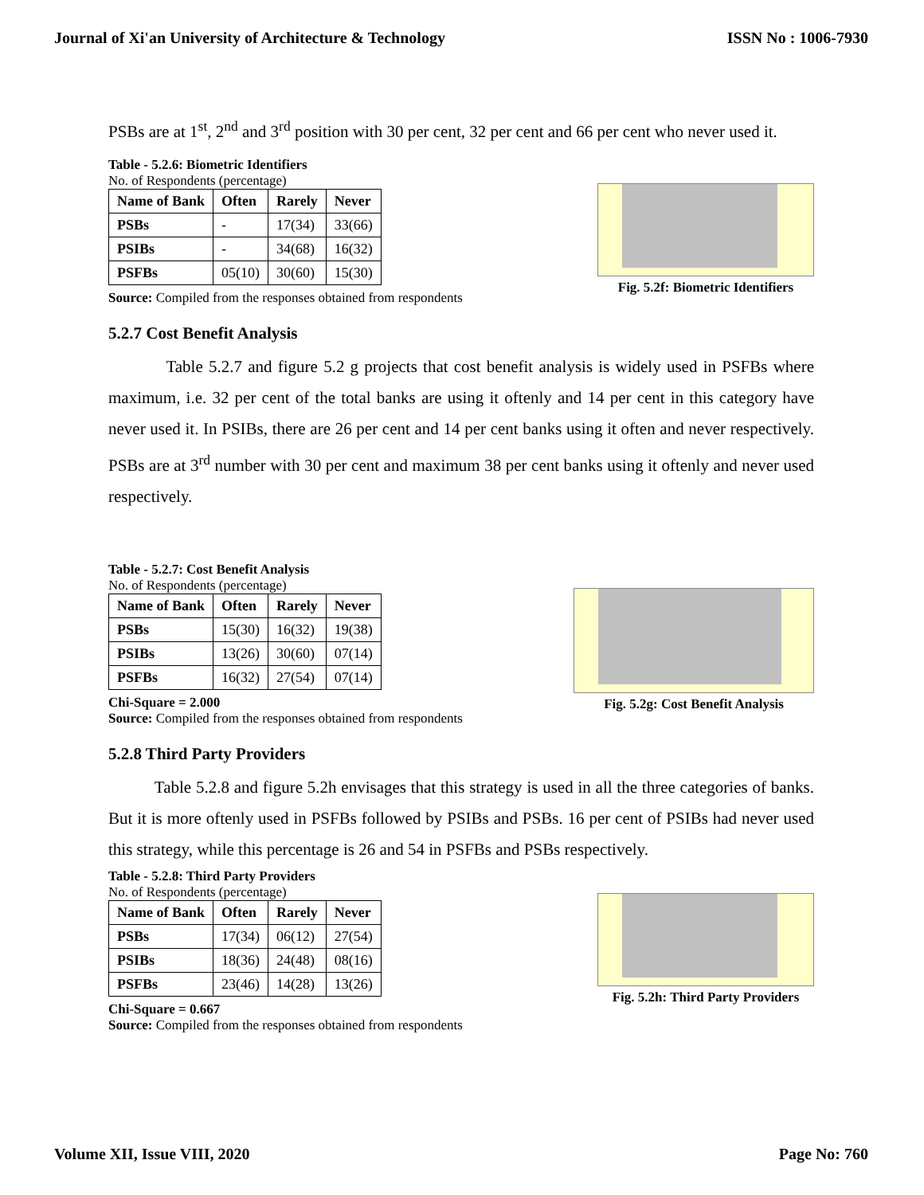Journal of Xi'an University of Architecture & Technology ISSN No : 1006-7930
PSBs are at 1<sup>st</sup>, 2<sup>nd</sup> and 3<sup>rd</sup> position with 30 per cent, 32 per cent and 66 per cent who never used it.
Table - 5.2.6: Biometric Identifiers
No. of Respondents (percentage)
| Name of Bank | Often | Rarely | Never |
| --- | --- | --- | --- |
| PSBs | - | 17(34) | 33(66) |
| PSIBs | - | 34(68) | 16(32) |
| PSFBs | 05(10) | 30(60) | 15(30) |
Source: Compiled from the responses obtained from respondents
Fig. 5.2f: Biometric Identifiers
5.2.7 Cost Benefit Analysis
Table 5.2.7 and figure 5.2 g projects that cost benefit analysis is widely used in PSFBs where maximum, i.e. 32 per cent of the total banks are using it oftenly and 14 per cent in this category have never used it. In PSIBs, there are 26 per cent and 14 per cent banks using it often and never respectively. PSBs are at 3<sup>rd</sup> number with 30 per cent and maximum 38 per cent banks using it oftenly and never used respectively.
Table - 5.2.7: Cost Benefit Analysis
No. of Respondents (percentage)
| Name of Bank | Often | Rarely | Never |
| --- | --- | --- | --- |
| PSBs | 15(30) | 16(32) | 19(38) |
| PSIBs | 13(26) | 30(60) | 07(14) |
| PSFBs | 16(32) | 27(54) | 07(14) |
Chi-Square = 2.000
Source: Compiled from the responses obtained from respondents
Fig. 5.2g: Cost Benefit Analysis
5.2.8 Third Party Providers
Table 5.2.8 and figure 5.2h envisages that this strategy is used in all the three categories of banks. But it is more oftenly used in PSFBs followed by PSIBs and PSBs. 16 per cent of PSIBs had never used this strategy, while this percentage is 26 and 54 in PSFBs and PSBs respectively.
Table - 5.2.8: Third Party Providers
No. of Respondents (percentage)
| Name of Bank | Often | Rarely | Never |
| --- | --- | --- | --- |
| PSBs | 17(34) | 06(12) | 27(54) |
| PSIBs | 18(36) | 24(48) | 08(16) |
| PSFBs | 23(46) | 14(28) | 13(26) |
Chi-Square = 0.667
Source: Compiled from the responses obtained from respondents
Fig. 5.2h: Third Party Providers
Volume XII, Issue VIII, 2020 Page No: 760